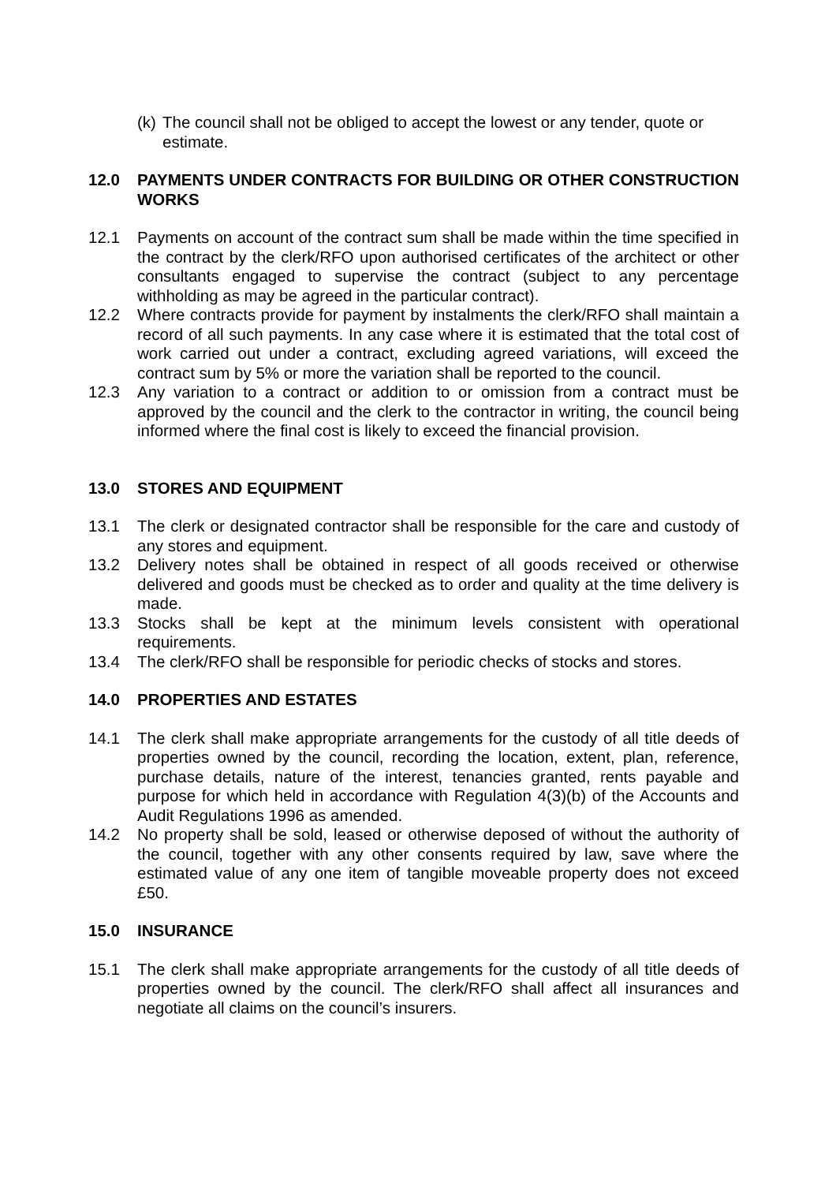(k)
The council shall not be obliged to accept the lowest or any tender, quote or estimate.
12.0 PAYMENTS UNDER CONTRACTS FOR BUILDING OR OTHER CONSTRUCTION WORKS
12.1 Payments on account of the contract sum shall be made within the time specified in the contract by the clerk/RFO upon authorised certificates of the architect or other consultants engaged to supervise the contract (subject to any percentage withholding as may be agreed in the particular contract).
12.2 Where contracts provide for payment by instalments the clerk/RFO shall maintain a record of all such payments. In any case where it is estimated that the total cost of work carried out under a contract, excluding agreed variations, will exceed the contract sum by 5% or more the variation shall be reported to the council.
12.3 Any variation to a contract or addition to or omission from a contract must be approved by the council and the clerk to the contractor in writing, the council being informed where the final cost is likely to exceed the financial provision.
13.0 STORES AND EQUIPMENT
13.1 The clerk or designated contractor shall be responsible for the care and custody of any stores and equipment.
13.2 Delivery notes shall be obtained in respect of all goods received or otherwise delivered and goods must be checked as to order and quality at the time delivery is made.
13.3 Stocks shall be kept at the minimum levels consistent with operational requirements.
13.4 The clerk/RFO shall be responsible for periodic checks of stocks and stores.
14.0 PROPERTIES AND ESTATES
14.1 The clerk shall make appropriate arrangements for the custody of all title deeds of properties owned by the council, recording the location, extent, plan, reference, purchase details, nature of the interest, tenancies granted, rents payable and purpose for which held in accordance with Regulation 4(3)(b) of the Accounts and Audit Regulations 1996 as amended.
14.2 No property shall be sold, leased or otherwise deposed of without the authority of the council, together with any other consents required by law, save where the estimated value of any one item of tangible moveable property does not exceed £50.
15.0 INSURANCE
15.1 The clerk shall make appropriate arrangements for the custody of all title deeds of properties owned by the council. The clerk/RFO shall affect all insurances and negotiate all claims on the council’s insurers.